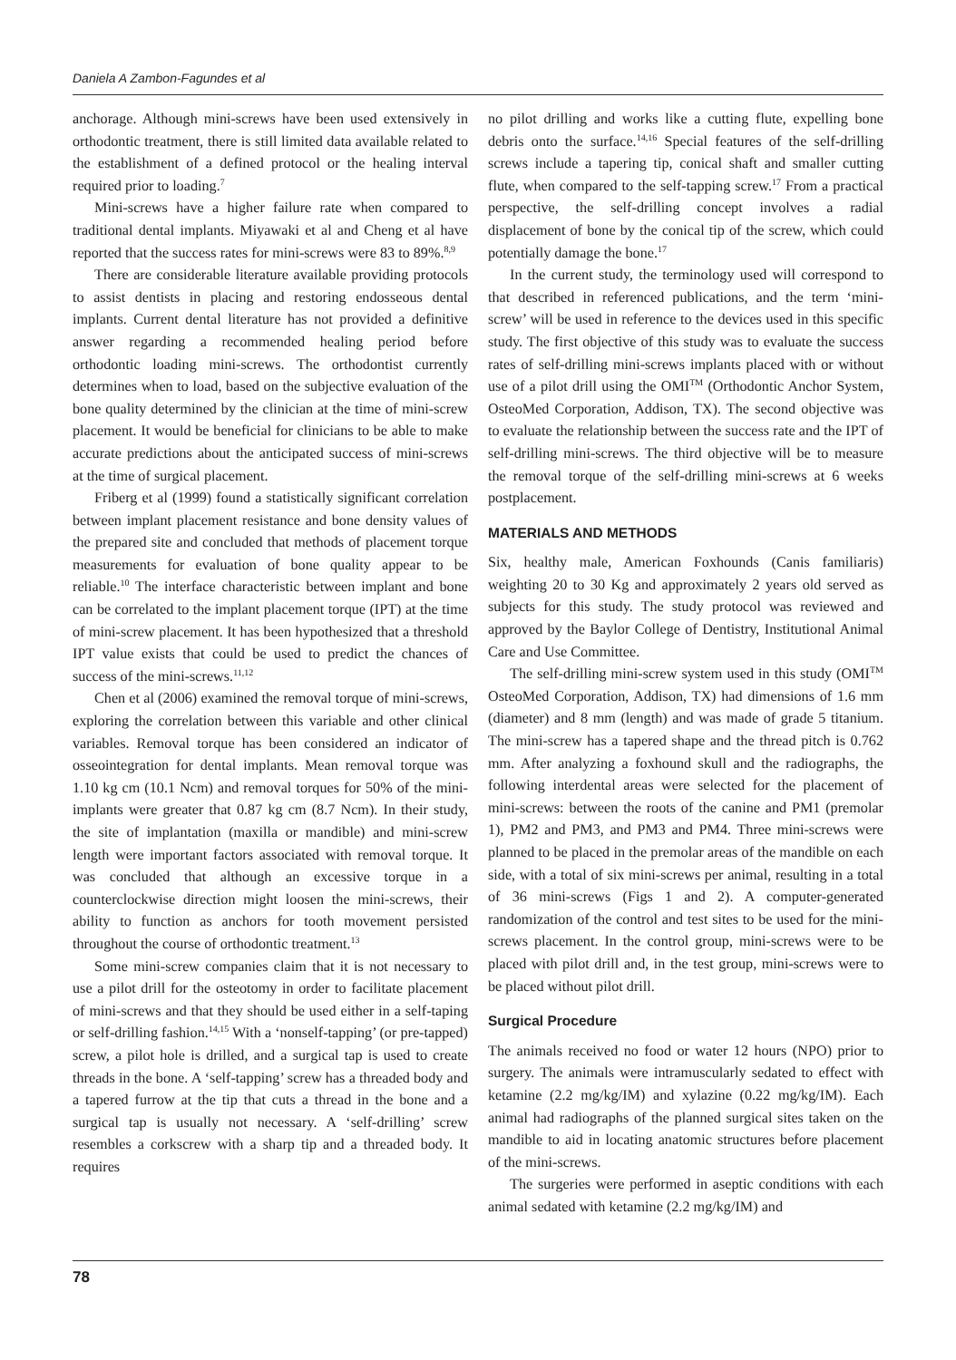Daniela A Zambon-Fagundes et al
anchorage. Although mini-screws have been used extensively in orthodontic treatment, there is still limited data available related to the establishment of a defined protocol or the healing interval required prior to loading.<sup>7</sup>
Mini-screws have a higher failure rate when compared to traditional dental implants. Miyawaki et al and Cheng et al have reported that the success rates for mini-screws were 83 to 89%.<sup>8,9</sup>
There are considerable literature available providing protocols to assist dentists in placing and restoring endosseous dental implants. Current dental literature has not provided a definitive answer regarding a recommended healing period before orthodontic loading mini-screws. The orthodontist currently determines when to load, based on the subjective evaluation of the bone quality determined by the clinician at the time of mini-screw placement. It would be beneficial for clinicians to be able to make accurate predictions about the anticipated success of mini-screws at the time of surgical placement.
Friberg et al (1999) found a statistically significant correlation between implant placement resistance and bone density values of the prepared site and concluded that methods of placement torque measurements for evaluation of bone quality appear to be reliable.<sup>10</sup> The interface characteristic between implant and bone can be correlated to the implant placement torque (IPT) at the time of mini-screw placement. It has been hypothesized that a threshold IPT value exists that could be used to predict the chances of success of the mini-screws.<sup>11,12</sup>
Chen et al (2006) examined the removal torque of mini-screws, exploring the correlation between this variable and other clinical variables. Removal torque has been considered an indicator of osseointegration for dental implants. Mean removal torque was 1.10 kg cm (10.1 Ncm) and removal torques for 50% of the mini-implants were greater that 0.87 kg cm (8.7 Ncm). In their study, the site of implantation (maxilla or mandible) and mini-screw length were important factors associated with removal torque. It was concluded that although an excessive torque in a counterclockwise direction might loosen the mini-screws, their ability to function as anchors for tooth movement persisted throughout the course of orthodontic treatment.<sup>13</sup>
Some mini-screw companies claim that it is not necessary to use a pilot drill for the osteotomy in order to facilitate placement of mini-screws and that they should be used either in a self-taping or self-drilling fashion.<sup>14,15</sup> With a ‘nonself-tapping’ (or pre-tapped) screw, a pilot hole is drilled, and a surgical tap is used to create threads in the bone. A ‘self-tapping’ screw has a threaded body and a tapered furrow at the tip that cuts a thread in the bone and a surgical tap is usually not necessary. A ‘self-drilling’ screw resembles a corkscrew with a sharp tip and a threaded body. It requires
no pilot drilling and works like a cutting flute, expelling bone debris onto the surface.<sup>14,16</sup> Special features of the self-drilling screws include a tapering tip, conical shaft and smaller cutting flute, when compared to the self-tapping screw.<sup>17</sup> From a practical perspective, the self-drilling concept involves a radial displacement of bone by the conical tip of the screw, which could potentially damage the bone.<sup>17</sup>
In the current study, the terminology used will correspond to that described in referenced publications, and the term ‘mini-screw’ will be used in reference to the devices used in this specific study. The first objective of this study was to evaluate the success rates of self-drilling mini-screws implants placed with or without use of a pilot drill using the OMI<sup>TM</sup> (Orthodontic Anchor System, OsteoMed Corporation, Addison, TX). The second objective was to evaluate the relationship between the success rate and the IPT of self-drilling mini-screws. The third objective will be to measure the removal torque of the self-drilling mini-screws at 6 weeks postplacement.
MATERIALS AND METHODS
Six, healthy male, American Foxhounds (Canis familiaris) weighting 20 to 30 Kg and approximately 2 years old served as subjects for this study. The study protocol was reviewed and approved by the Baylor College of Dentistry, Institutional Animal Care and Use Committee.
The self-drilling mini-screw system used in this study (OMI<sup>TM</sup> OsteoMed Corporation, Addison, TX) had dimensions of 1.6 mm (diameter) and 8 mm (length) and was made of grade 5 titanium. The mini-screw has a tapered shape and the thread pitch is 0.762 mm. After analyzing a foxhound skull and the radiographs, the following interdental areas were selected for the placement of mini-screws: between the roots of the canine and PM1 (premolar 1), PM2 and PM3, and PM3 and PM4. Three mini-screws were planned to be placed in the premolar areas of the mandible on each side, with a total of six mini-screws per animal, resulting in a total of 36 mini-screws (Figs 1 and 2). A computer-generated randomization of the control and test sites to be used for the mini-screws placement. In the control group, mini-screws were to be placed with pilot drill and, in the test group, mini-screws were to be placed without pilot drill.
Surgical Procedure
The animals received no food or water 12 hours (NPO) prior to surgery. The animals were intramuscularly sedated to effect with ketamine (2.2 mg/kg/IM) and xylazine (0.22 mg/kg/IM). Each animal had radiographs of the planned surgical sites taken on the mandible to aid in locating anatomic structures before placement of the mini-screws.
The surgeries were performed in aseptic conditions with each animal sedated with ketamine (2.2 mg/kg/IM) and
78